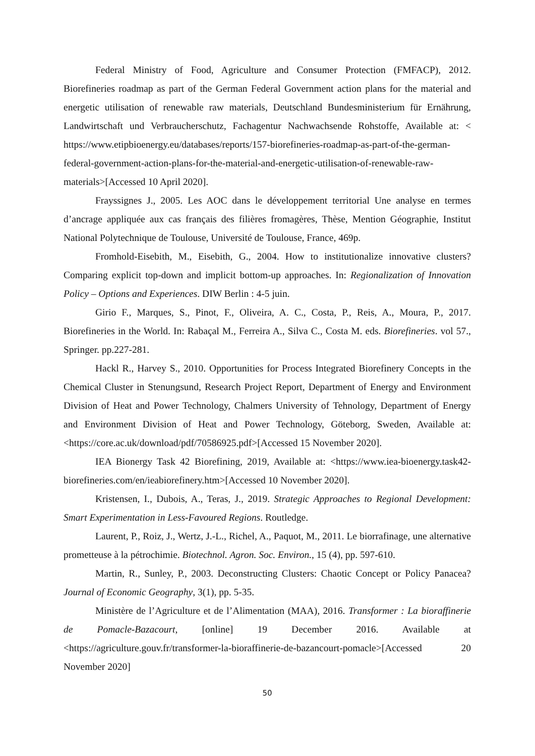Federal Ministry of Food, Agriculture and Consumer Protection (FMFACP), 2012. Biorefineries roadmap as part of the German Federal Government action plans for the material and energetic utilisation of renewable raw materials, Deutschland Bundesministerium für Ernährung, Landwirtschaft und Verbraucherschutz, Fachagentur Nachwachsende Rohstoffe, Available at: < https://www.etipbioenergy.eu/databases/reports/157-biorefineries-roadmap-as-part-of-the-german-federal-government-action-plans-for-the-material-and-energetic-utilisation-of-renewable-raw-materials>[Accessed 10 April 2020].
Frayssignes J., 2005. Les AOC dans le développement territorial Une analyse en termes d’ancrage appliquée aux cas français des filières fromagères, Thèse, Mention Géographie, Institut National Polytechnique de Toulouse, Université de Toulouse, France, 469p.
Fromhold-Eisebith, M., Eisebith, G., 2004. How to institutionalize innovative clusters? Comparing explicit top-down and implicit bottom-up approaches. In: Regionalization of Innovation Policy – Options and Experiences. DIW Berlin : 4-5 juin.
Girio F., Marques, S., Pinot, F., Oliveira, A. C., Costa, P., Reis, A., Moura, P., 2017. Biorefineries in the World. In: Rabaçal M., Ferreira A., Silva C., Costa M. eds. Biorefineries. vol 57., Springer. pp.227-281.
Hackl R., Harvey S., 2010. Opportunities for Process Integrated Biorefinery Concepts in the Chemical Cluster in Stenungsund, Research Project Report, Department of Energy and Environment Division of Heat and Power Technology, Chalmers University of Tehnology, Department of Energy and Environment Division of Heat and Power Technology, Göteborg, Sweden, Available at: <https://core.ac.uk/download/pdf/70586925.pdf>[Accessed 15 November 2020].
IEA Bionergy Task 42 Biorefining, 2019, Available at: <https://www.iea-bioenergy.task42-biorefineries.com/en/ieabiorefinery.htm>[Accessed 10 November 2020].
Kristensen, I., Dubois, A., Teras, J., 2019. Strategic Approaches to Regional Development: Smart Experimentation in Less-Favoured Regions. Routledge.
Laurent, P., Roiz, J., Wertz, J.-L., Richel, A., Paquot, M., 2011. Le biorrafinage, une alternative prometteuse à la pétrochimie. Biotechnol. Agron. Soc. Environ., 15 (4), pp. 597-610.
Martin, R., Sunley, P., 2003. Deconstructing Clusters: Chaotic Concept or Policy Panacea? Journal of Economic Geography, 3(1), pp. 5-35.
Ministère de l’Agriculture et de l’Alimentation (MAA), 2016. Transformer : La bioraffinerie de Pomacle-Bazacourt, [online] 19 December 2016. Available at <https://agriculture.gouv.fr/transformer-la-bioraffinerie-de-bazancourt-pomacle>[Accessed 20 November 2020]
50